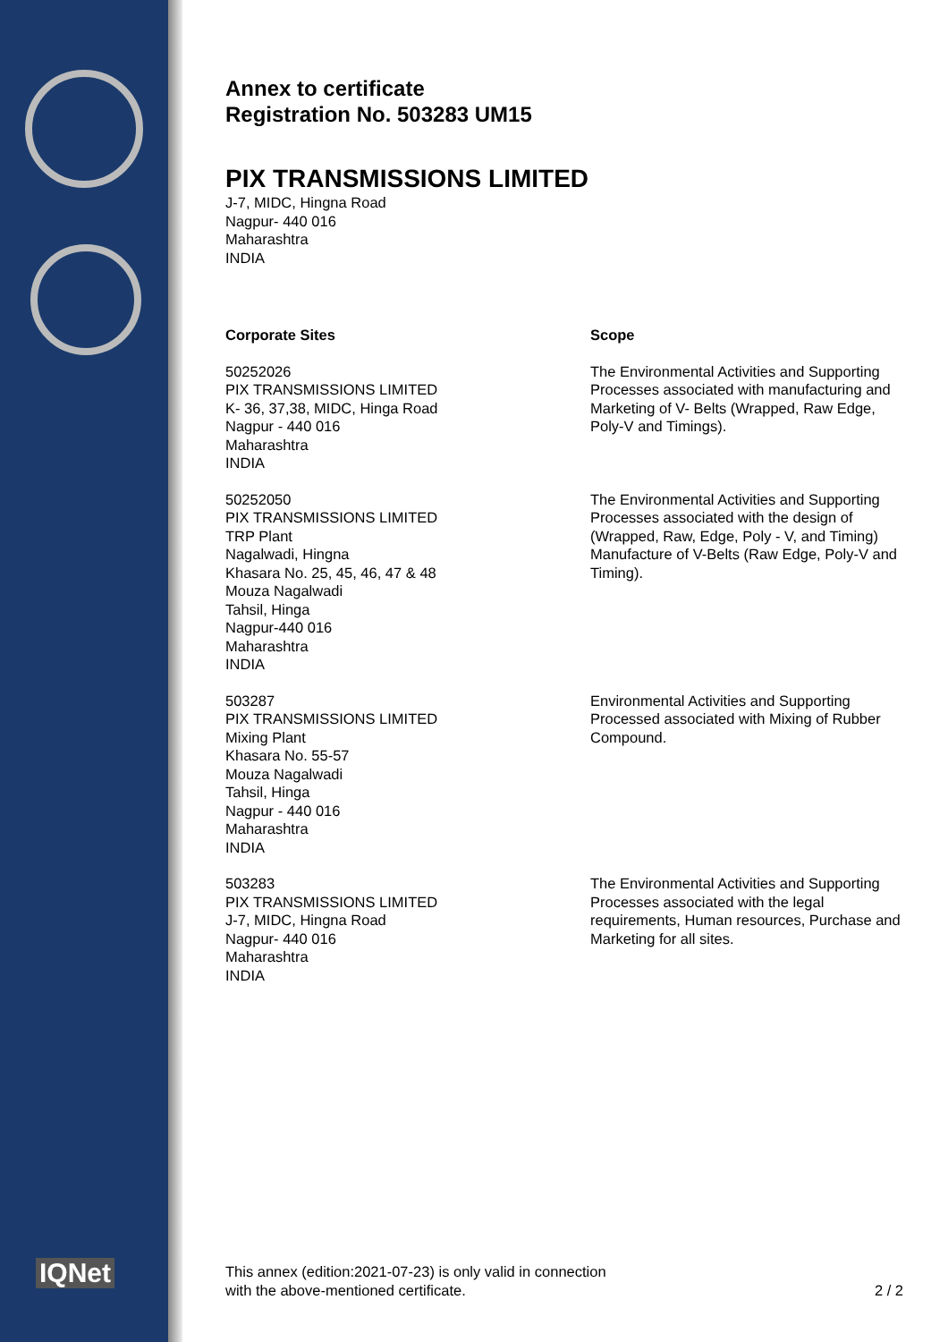IQNet
Annex to certificate
Registration No. 503283 UM15
PIX TRANSMISSIONS LIMITED
J-7, MIDC, Hingna Road
Nagpur- 440 016
Maharashtra
INDIA
| Corporate Sites | Scope |
| --- | --- |
| 50252026 PIX TRANSMISSIONS LIMITED K- 36, 37,38, MIDC, Hinga Road Nagpur - 440 016 Maharashtra INDIA | The Environmental Activities and Supporting Processes associated with manufacturing and Marketing of V- Belts (Wrapped, Raw Edge, Poly-V and Timings). |
| 50252050 PIX TRANSMISSIONS LIMITED TRP Plant Nagalwadi, Hingna Khasara No. 25, 45, 46, 47 & 48 Mouza Nagalwadi Tahsil, Hinga Nagpur-440 016 Maharashtra INDIA | The Environmental Activities and Supporting Processes associated with the design of (Wrapped, Raw, Edge, Poly - V, and Timing) Manufacture of V-Belts (Raw Edge, Poly-V and Timing). |
| 503287 PIX TRANSMISSIONS LIMITED Mixing Plant Khasara No. 55-57 Mouza Nagalwadi Tahsil, Hinga Nagpur - 440 016 Maharashtra INDIA | Environmental Activities and Supporting Processed associated with Mixing of Rubber Compound. |
| 503283 PIX TRANSMISSIONS LIMITED J-7, MIDC, Hingna Road Nagpur- 440 016 Maharashtra INDIA | The Environmental Activities and Supporting Processes associated with the legal requirements, Human resources, Purchase and Marketing for all sites. |
This annex (edition:2021-07-23) is only valid in connection
with the above-mentioned certificate.
2 / 2